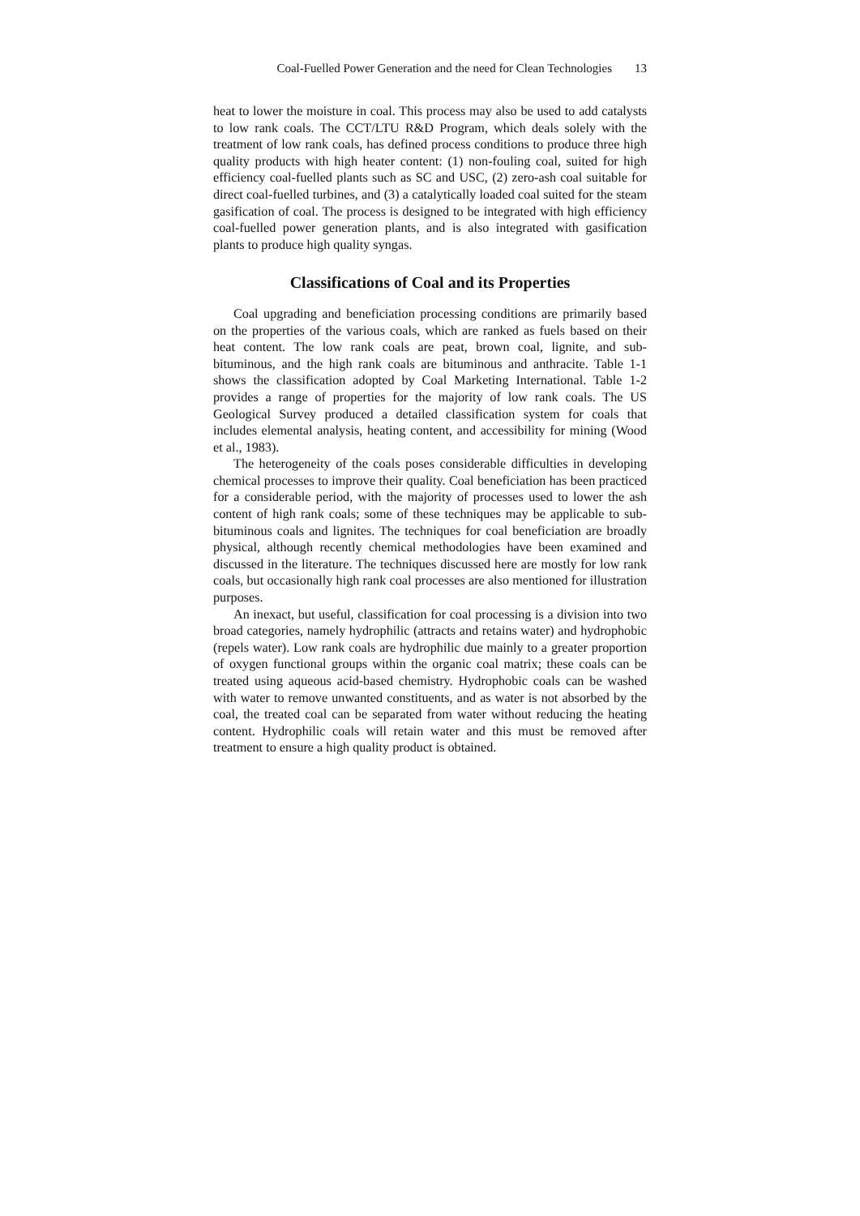Coal-Fuelled Power Generation and the need for Clean Technologies 13
heat to lower the moisture in coal. This process may also be used to add catalysts to low rank coals. The CCT/LTU R&D Program, which deals solely with the treatment of low rank coals, has defined process conditions to produce three high quality products with high heater content: (1) non-fouling coal, suited for high efficiency coal-fuelled plants such as SC and USC, (2) zero-ash coal suitable for direct coal-fuelled turbines, and (3) a catalytically loaded coal suited for the steam gasification of coal. The process is designed to be integrated with high efficiency coal-fuelled power generation plants, and is also integrated with gasification plants to produce high quality syngas.
Classifications of Coal and its Properties
Coal upgrading and beneficiation processing conditions are primarily based on the properties of the various coals, which are ranked as fuels based on their heat content. The low rank coals are peat, brown coal, lignite, and sub-bituminous, and the high rank coals are bituminous and anthracite. Table 1-1 shows the classification adopted by Coal Marketing International. Table 1-2 provides a range of properties for the majority of low rank coals. The US Geological Survey produced a detailed classification system for coals that includes elemental analysis, heating content, and accessibility for mining (Wood et al., 1983).
The heterogeneity of the coals poses considerable difficulties in developing chemical processes to improve their quality. Coal beneficiation has been practiced for a considerable period, with the majority of processes used to lower the ash content of high rank coals; some of these techniques may be applicable to sub-bituminous coals and lignites. The techniques for coal beneficiation are broadly physical, although recently chemical methodologies have been examined and discussed in the literature. The techniques discussed here are mostly for low rank coals, but occasionally high rank coal processes are also mentioned for illustration purposes.
An inexact, but useful, classification for coal processing is a division into two broad categories, namely hydrophilic (attracts and retains water) and hydrophobic (repels water). Low rank coals are hydrophilic due mainly to a greater proportion of oxygen functional groups within the organic coal matrix; these coals can be treated using aqueous acid-based chemistry. Hydrophobic coals can be washed with water to remove unwanted constituents, and as water is not absorbed by the coal, the treated coal can be separated from water without reducing the heating content. Hydrophilic coals will retain water and this must be removed after treatment to ensure a high quality product is obtained.